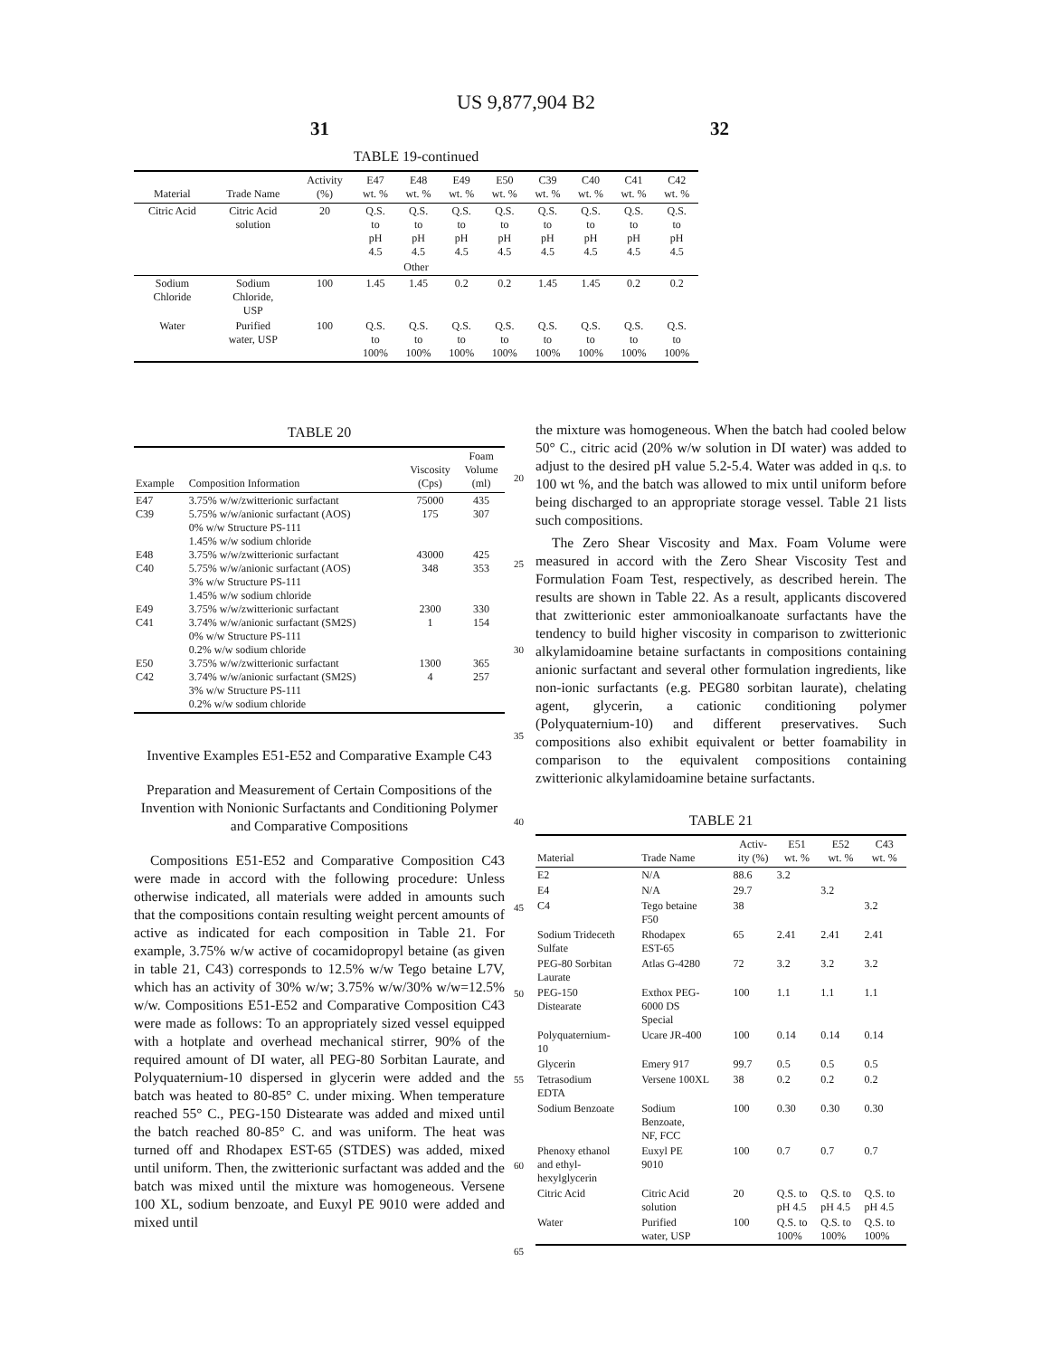US 9,877,904 B2
31 32
TABLE 19-continued
| Material | Trade Name | Activity (%) | E47 wt. % | E48 wt. % | E49 wt. % | E50 wt. % | C39 wt. % | C40 wt. % | C41 wt. % | C42 wt. % |
| --- | --- | --- | --- | --- | --- | --- | --- | --- | --- | --- |
| Citric Acid | Citric Acid solution | 20 | Q.S. to pH 4.5 | Q.S. to pH 4.5 | Q.S. to pH 4.5 | Q.S. to pH 4.5 | Q.S. to pH 4.5 | Q.S. to pH 4.5 | Q.S. to pH 4.5 | Q.S. to pH 4.5 |
| Other | | | | | | | | | | |
| Sodium Chloride | Sodium Chloride, USP | 100 | 1.45 | 1.45 | 0.2 | 0.2 | 1.45 | 1.45 | 0.2 | 0.2 |
| Water | Purified water, USP | 100 | Q.S. to 100% | Q.S. to 100% | Q.S. to 100% | Q.S. to 100% | Q.S. to 100% | Q.S. to 100% | Q.S. to 100% | Q.S. to 100% |
TABLE 20
| Example | Composition Information | Viscosity (Cps) | Foam Volume (ml) |
| --- | --- | --- | --- |
| E47 C39 E48 C40 E49 C41 E50 C42 | 3.75% w/w/zwitterionic surfactant 5.75% w/w/anionic surfactant (AOS) 0% w/w Structure PS-111 1.45% w/w sodium chloride 3.75% w/w/zwitterionic surfactant 5.75% w/w/anionic surfactant (AOS) 3% w/w Structure PS-111 1.45% w/w sodium chloride 3.75% w/w/zwitterionic surfactant 3.74% w/w/anionic surfactant (SM2S) 0% w/w Structure PS-111 0.2% w/w sodium chloride 3.75% w/w/zwitterionic surfactant 3.74% w/w/anionic surfactant (SM2S) 3% w/w Structure PS-111 0.2% w/w sodium chloride | 75000 175 43000 348 2300 1 1300 4 | 435 307 425 353 330 154 365 257 |
Inventive Examples E51-E52 and Comparative Example C43
Preparation and Measurement of Certain Compositions of the Invention with Nonionic Surfactants and Conditioning Polymer and Comparative Compositions
Compositions E51-E52 and Comparative Composition C43 were made in accord with the following procedure: Unless otherwise indicated, all materials were added in amounts such that the compositions contain resulting weight percent amounts of active as indicated for each composition in Table 21. For example, 3.75% w/w active of cocamidopropyl betaine (as given in table 21, C43) corresponds to 12.5% w/w Tego betaine L7V, which has an activity of 30% w/w; 3.75% w/w/30% w/w=12.5% w/w. Compositions E51-E52 and Comparative Composition C43 were made as follows: To an appropriately sized vessel equipped with a hotplate and overhead mechanical stirrer, 90% of the required amount of DI water, all PEG-80 Sorbitan Laurate, and Polyquaternium-10 dispersed in glycerin were added and the batch was heated to 80-85° C. under mixing. When temperature reached 55° C., PEG-150 Distearate was added and mixed until the batch reached 80-85° C. and was uniform. The heat was turned off and Rhodapex EST-65 (STDES) was added, mixed until uniform. Then, the zwitterionic surfactant was added and the batch was mixed until the mixture was homogeneous. Versene 100 XL, sodium benzoate, and Euxyl PE 9010 were added and mixed until
20
25
30
35
40
45
50
55
60
65
the mixture was homogeneous. When the batch had cooled below 50° C., citric acid (20% w/w solution in DI water) was added to adjust to the desired pH value 5.2-5.4. Water was added in q.s. to 100 wt %, and the batch was allowed to mix until uniform before being discharged to an appropriate storage vessel. Table 21 lists such compositions.
The Zero Shear Viscosity and Max. Foam Volume were measured in accord with the Zero Shear Viscosity Test and Formulation Foam Test, respectively, as described herein. The results are shown in Table 22. As a result, applicants discovered that zwitterionic ester ammonioalkanoate surfactants have the tendency to build higher viscosity in comparison to zwitterionic alkylamidoamine betaine surfactants in compositions containing anionic surfactant and several other formulation ingredients, like non-ionic surfactants (e.g. PEG80 sorbitan laurate), chelating agent, glycerin, a cationic conditioning polymer (Polyquaternium-10) and different preservatives. Such compositions also exhibit equivalent or better foamability in comparison to the equivalent compositions containing zwitterionic alkylamidoamine betaine surfactants.
TABLE 21
| Material | Trade Name | Activ- ity (%) | E51 wt. % | E52 wt. % | C43 wt. % |
| --- | --- | --- | --- | --- | --- |
| E2 | N/A | 88.6 | 3.2 | | |
| E4 | N/A | 29.7 | | 3.2 | |
| C4 | Tego betaine F50 | 38 | | | 3.2 |
| Sodium Trideceth Sulfate | Rhodapex EST-65 | 65 | 2.41 | 2.41 | 2.41 |
| PEG-80 Sorbitan Laurate | Atlas G-4280 | 72 | 3.2 | 3.2 | 3.2 |
| PEG-150 Distearate | Exthox PEG- 6000 DS Special | 100 | 1.1 | 1.1 | 1.1 |
| Polyquaternium- 10 | Ucare JR-400 | 100 | 0.14 | 0.14 | 0.14 |
| Glycerin | Emery 917 | 99.7 | 0.5 | 0.5 | 0.5 |
| Tetrasodium EDTA | Versene 100XL | 38 | 0.2 | 0.2 | 0.2 |
| Sodium Benzoate | Sodium Benzoate, NF, FCC | 100 | 0.30 | 0.30 | 0.30 |
| Phenoxy ethanol and ethyl- hexylglycerin | Euxyl PE 9010 | 100 | 0.7 | 0.7 | 0.7 |
| Citric Acid | Citric Acid solution | 20 | Q.S. to pH 4.5 | Q.S. to pH 4.5 | Q.S. to pH 4.5 |
| Water | Purified water, USP | 100 | Q.S. to 100% | Q.S. to 100% | Q.S. to 100% |